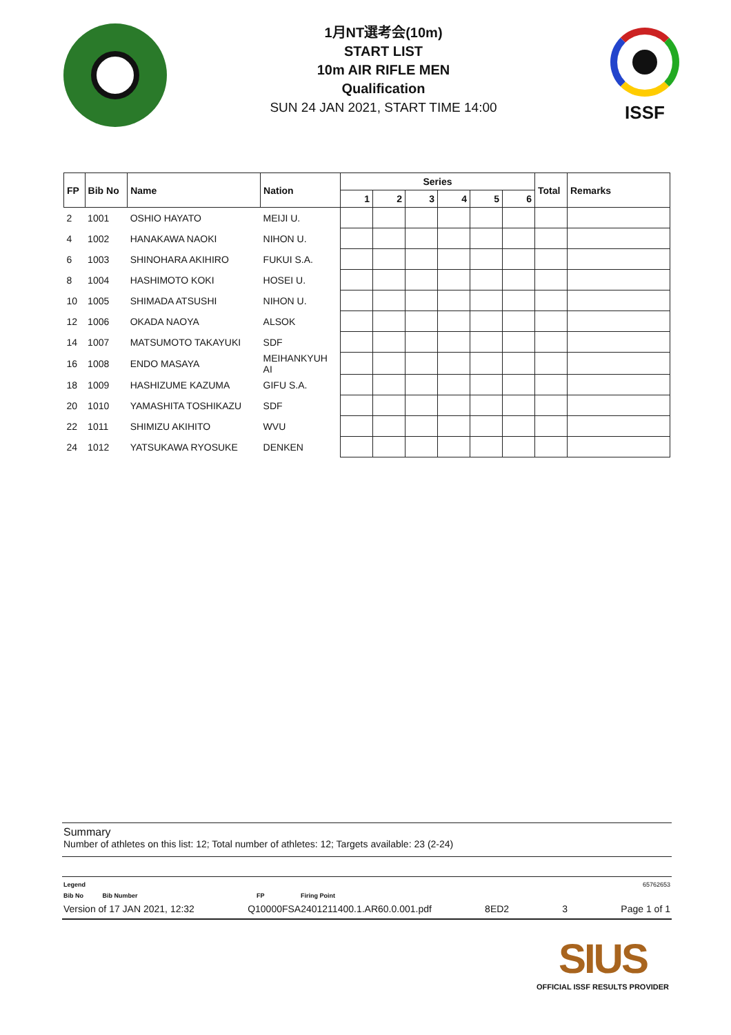1月NT選考会(10m)
START LIST
10m AIR RIFLE MEN
Qualification
SUN 24 JAN 2021, START TIME 14:00
ISSF
| FP | Bib No | Name | Nation | Series | | | | | | Total | Remarks |
| --- | --- | --- | --- | --- | --- | --- | --- | --- | --- | --- | --- |
| | | | | 1 | 2 | 3 | 4 | 5 | 6 | | |
| 2 | 1001 | OSHIO HAYATO | MEIJI U. | | | | | | | | |
| 4 | 1002 | HANAKAWA NAOKI | NIHON U. | | | | | | | | |
| 6 | 1003 | SHINOHARA AKIHIRO | FUKUI S.A. | | | | | | | | |
| 8 | 1004 | HASHIMOTO KOKI | HOSEI U. | | | | | | | | |
| 10 | 1005 | SHIMADA ATSUSHI | NIHON U. | | | | | | | | |
| 12 | 1006 | OKADA NAOYA | ALSOK | | | | | | | | |
| 14 | 1007 | MATSUMOTO TAKAYUKI | SDF | | | | | | | | |
| 16 | 1008 | ENDO MASAYA | MEIHANKYUH AI | | | | | | | | |
| 18 | 1009 | HASHIZUME KAZUMA | GIFU S.A. | | | | | | | | |
| 20 | 1010 | YAMASHITA TOSHIKAZU | SDF | | | | | | | | |
| 22 | 1011 | SHIMIZU AKIHITO | WVU | | | | | | | | |
| 24 | 1012 | YATSUKAWA RYOSUKE | DENKEN | | | | | | | | |
Summary
Number of athletes on this list: 12; Total number of athletes: 12; Targets available: 23 (2-24)
Legend 65762653
Bib No Bib Number FP Firing Point
Version of 17 JAN 2021, 12:32 Q10000FSA2401211400.1.AR60.0.001.pdf 8ED2 3 Page 1 of 1
SIUS
OFFICIAL ISSF RESULTS PROVIDER